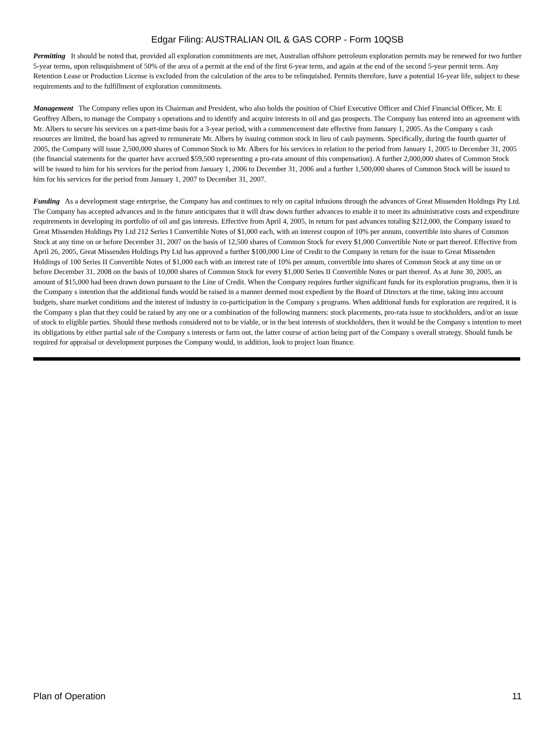Edgar Filing: AUSTRALIAN OIL & GAS CORP - Form 10QSB
Permitting It should be noted that, provided all exploration commitments are met, Australian offshore petroleum exploration permits may be renewed for two further 5-year terms, upon relinquishment of 50% of the area of a permit at the end of the first 6-year term, and again at the end of the second 5-year permit term. Any Retention Lease or Production License is excluded from the calculation of the area to be relinquished. Permits therefore, have a potential 16-year life, subject to these requirements and to the fulfillment of exploration commitments.
Management The Company relies upon its Chairman and President, who also holds the position of Chief Executive Officer and Chief Financial Officer, Mr. E Geoffrey Albers, to manage the Company s operations and to identify and acquire interests in oil and gas prospects. The Company has entered into an agreement with Mr. Albers to secure his services on a part-time basis for a 3-year period, with a commencement date effective from January 1, 2005. As the Company s cash resources are limited, the board has agreed to remunerate Mr. Albers by issuing common stock in lieu of cash payments. Specifically, during the fourth quarter of 2005, the Company will issue 2,500,000 shares of Common Stock to Mr. Albers for his services in relation to the period from January 1, 2005 to December 31, 2005 (the financial statements for the quarter have accrued $59,500 representing a pro-rata amount of this compensation). A further 2,000,000 shares of Common Stock will be issued to him for his services for the period from January 1, 2006 to December 31, 2006 and a further 1,500,000 shares of Common Stock will be issued to him for his services for the period from January 1, 2007 to December 31, 2007.
Funding As a development stage enterprise, the Company has and continues to rely on capital infusions through the advances of Great Missenden Holdings Pty Ltd. The Company has accepted advances and in the future anticipates that it will draw down further advances to enable it to meet its administrative costs and expenditure requirements in developing its portfolio of oil and gas interests. Effective from April 4, 2005, in return for past advances totaling $212,000, the Company issued to Great Missenden Holdings Pty Ltd 212 Series I Convertible Notes of $1,000 each, with an interest coupon of 10% per annum, convertible into shares of Common Stock at any time on or before December 31, 2007 on the basis of 12,500 shares of Common Stock for every $1,000 Convertible Note or part thereof. Effective from April 26, 2005, Great Missenden Holdings Pty Ltd has approved a further $100,000 Line of Credit to the Company in return for the issue to Great Missenden Holdings of 100 Series II Convertible Notes of $1,000 each with an interest rate of 10% per annum, convertible into shares of Common Stock at any time on or before December 31, 2008 on the basis of 10,000 shares of Common Stock for every $1,000 Series II Convertible Notes or part thereof. As at June 30, 2005, an amount of $15,000 had been drawn down pursuant to the Line of Credit. When the Company requires further significant funds for its exploration programs, then it is the Company s intention that the additional funds would be raised in a manner deemed most expedient by the Board of Directors at the time, taking into account budgets, share market conditions and the interest of industry in co-participation in the Company s programs. When additional funds for exploration are required, it is the Company s plan that they could be raised by any one or a combination of the following manners: stock placements, pro-rata issue to stockholders, and/or an issue of stock to eligible parties. Should these methods considered not to be viable, or in the best interests of stockholders, then it would be the Company s intention to meet its obligations by either partial sale of the Company s interests or farm out, the latter course of action being part of the Company s overall strategy. Should funds be required for appraisal or development purposes the Company would, in addition, look to project loan finance.
Plan of Operation 11